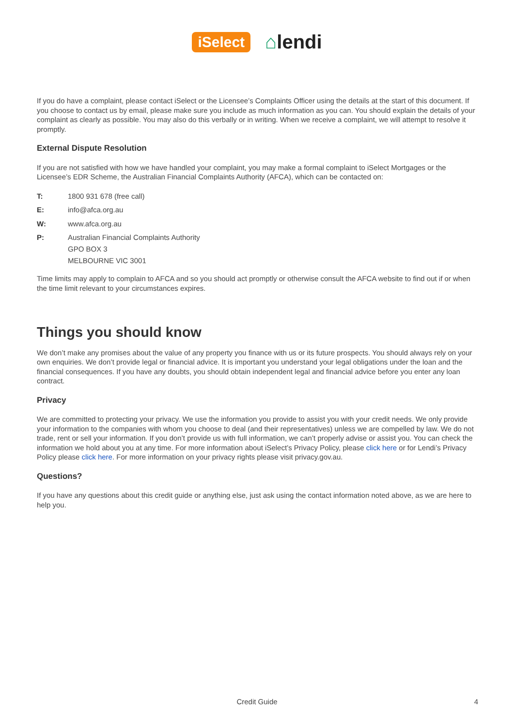iSelect
⌂lendi
If you do have a complaint, please contact iSelect or the Licensee’s Complaints Officer using the details at the start of this document. If you choose to contact us by email, please make sure you include as much information as you can. You should explain the details of your complaint as clearly as possible. You may also do this verbally or in writing. When we receive a complaint, we will attempt to resolve it promptly.
External Dispute Resolution
If you are not satisfied with how we have handled your complaint, you may make a formal complaint to iSelect Mortgages or the Licensee’s EDR Scheme, the Australian Financial Complaints Authority (AFCA), which can be contacted on:
T: 1800 931 678 (free call)
E: info@afca.org.au
W: www.afca.org.au
P: Australian Financial Complaints Authority
GPO BOX 3
MELBOURNE VIC 3001
Time limits may apply to complain to AFCA and so you should act promptly or otherwise consult the AFCA website to find out if or when the time limit relevant to your circumstances expires.
Things you should know
We don’t make any promises about the value of any property you finance with us or its future prospects. You should always rely on your own enquiries. We don’t provide legal or financial advice. It is important you understand your legal obligations under the loan and the financial consequences. If you have any doubts, you should obtain independent legal and financial advice before you enter any loan contract.
Privacy
We are committed to protecting your privacy. We use the information you provide to assist you with your credit needs. We only provide your information to the companies with whom you choose to deal (and their representatives) unless we are compelled by law. We do not trade, rent or sell your information. If you don’t provide us with full information, we can’t properly advise or assist you. You can check the information we hold about you at any time. For more information about iSelect’s Privacy Policy, please click here or for Lendi’s Privacy Policy please click here. For more information on your privacy rights please visit privacy.gov.au.
Questions?
If you have any questions about this credit guide or anything else, just ask using the contact information noted above, as we are here to help you.
Credit Guide 4